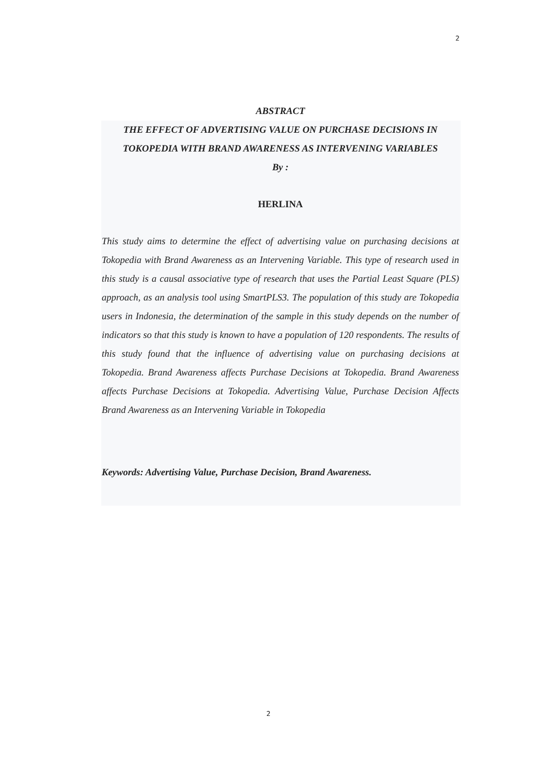2
ABSTRACT
THE EFFECT OF ADVERTISING VALUE ON PURCHASE DECISIONS IN TOKOPEDIA WITH BRAND AWARENESS AS INTERVENING VARIABLES
By :
HERLINA
This study aims to determine the effect of advertising value on purchasing decisions at Tokopedia with Brand Awareness as an Intervening Variable. This type of research used in this study is a causal associative type of research that uses the Partial Least Square (PLS) approach, as an analysis tool using SmartPLS3. The population of this study are Tokopedia users in Indonesia, the determination of the sample in this study depends on the number of indicators so that this study is known to have a population of 120 respondents. The results of this study found that the influence of advertising value on purchasing decisions at Tokopedia. Brand Awareness affects Purchase Decisions at Tokopedia. Brand Awareness affects Purchase Decisions at Tokopedia. Advertising Value, Purchase Decision Affects Brand Awareness as an Intervening Variable in Tokopedia
Keywords: Advertising Value, Purchase Decision, Brand Awareness.
2